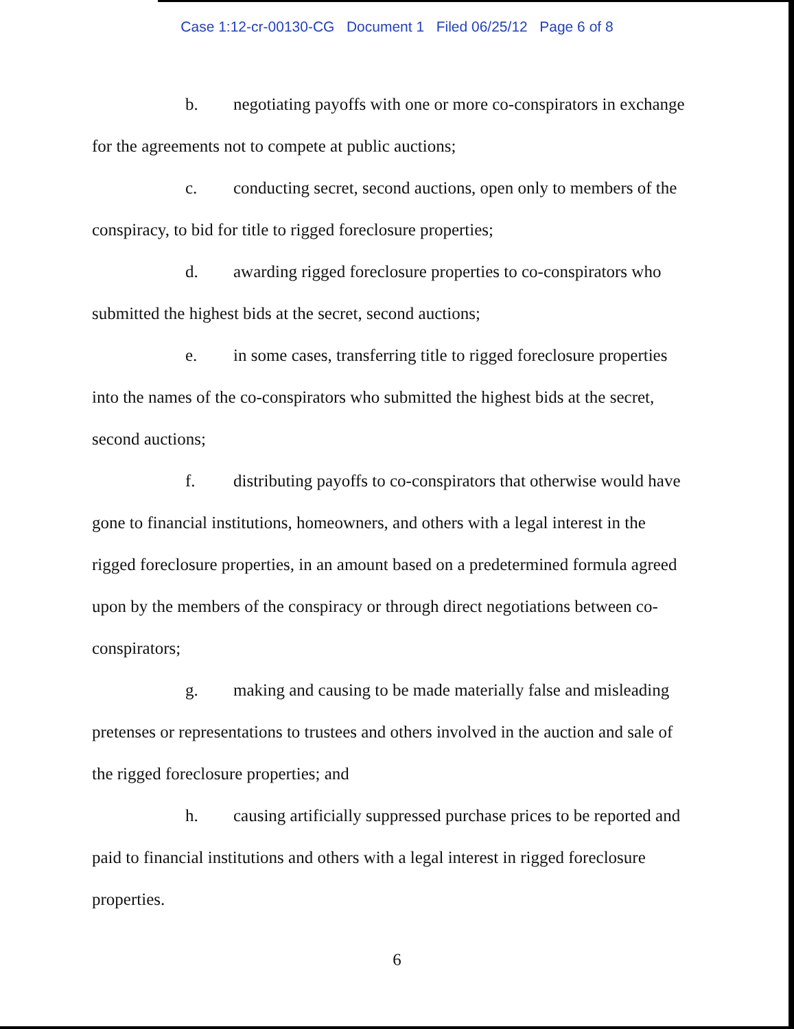Case 1:12-cr-00130-CG Document 1 Filed 06/25/12 Page 6 of 8
b. negotiating payoffs with one or more co-conspirators in exchange for the agreements not to compete at public auctions;
c. conducting secret, second auctions, open only to members of the conspiracy, to bid for title to rigged foreclosure properties;
d. awarding rigged foreclosure properties to co-conspirators who submitted the highest bids at the secret, second auctions;
e. in some cases, transferring title to rigged foreclosure properties into the names of the co-conspirators who submitted the highest bids at the secret, second auctions;
f. distributing payoffs to co-conspirators that otherwise would have gone to financial institutions, homeowners, and others with a legal interest in the rigged foreclosure properties, in an amount based on a predetermined formula agreed upon by the members of the conspiracy or through direct negotiations between co-conspirators;
g. making and causing to be made materially false and misleading pretenses or representations to trustees and others involved in the auction and sale of the rigged foreclosure properties; and
h. causing artificially suppressed purchase prices to be reported and paid to financial institutions and others with a legal interest in rigged foreclosure properties.
6